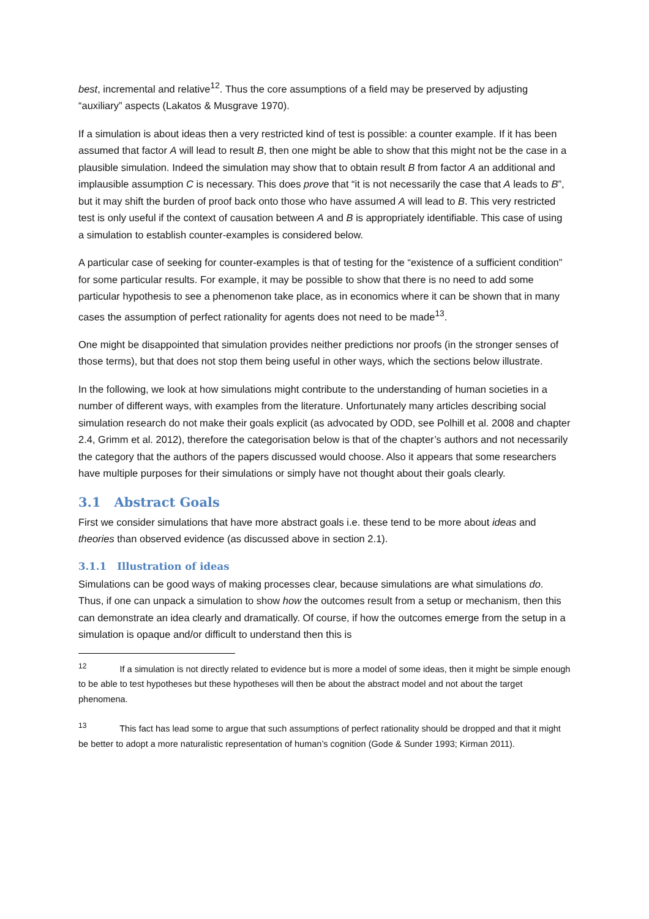best, incremental and relative<sup>12</sup>. Thus the core assumptions of a field may be preserved by adjusting “auxiliary” aspects (Lakatos & Musgrave 1970).
If a simulation is about ideas then a very restricted kind of test is possible: a counter example. If it has been assumed that factor A will lead to result B, then one might be able to show that this might not be the case in a plausible simulation. Indeed the simulation may show that to obtain result B from factor A an additional and implausible assumption C is necessary. This does prove that “it is not necessarily the case that A leads to B”, but it may shift the burden of proof back onto those who have assumed A will lead to B. This very restricted test is only useful if the context of causation between A and B is appropriately identifiable. This case of using a simulation to establish counter-examples is considered below.
A particular case of seeking for counter-examples is that of testing for the “existence of a sufficient condition” for some particular results. For example, it may be possible to show that there is no need to add some particular hypothesis to see a phenomenon take place, as in economics where it can be shown that in many cases the assumption of perfect rationality for agents does not need to be made<sup>13</sup>.
One might be disappointed that simulation provides neither predictions nor proofs (in the stronger senses of those terms), but that does not stop them being useful in other ways, which the sections below illustrate.
In the following, we look at how simulations might contribute to the understanding of human societies in a number of different ways, with examples from the literature. Unfortunately many articles describing social simulation research do not make their goals explicit (as advocated by ODD, see Polhill et al. 2008 and chapter 2.4, Grimm et al. 2012), therefore the categorisation below is that of the chapter’s authors and not necessarily the category that the authors of the papers discussed would choose. Also it appears that some researchers have multiple purposes for their simulations or simply have not thought about their goals clearly.
3.1 Abstract Goals
First we consider simulations that have more abstract goals i.e. these tend to be more about ideas and theories than observed evidence (as discussed above in section 2.1).
3.1.1 Illustration of ideas
Simulations can be good ways of making processes clear, because simulations are what simulations do. Thus, if one can unpack a simulation to show how the outcomes result from a setup or mechanism, then this can demonstrate an idea clearly and dramatically. Of course, if how the outcomes emerge from the setup in a simulation is opaque and/or difficult to understand then this is
<sup>12</sup> If a simulation is not directly related to evidence but is more a model of some ideas, then it might be simple enough to be able to test hypotheses but these hypotheses will then be about the abstract model and not about the target phenomena.
<sup>13</sup> This fact has lead some to argue that such assumptions of perfect rationality should be dropped and that it might be better to adopt a more naturalistic representation of human’s cognition (Gode & Sunder 1993; Kirman 2011).